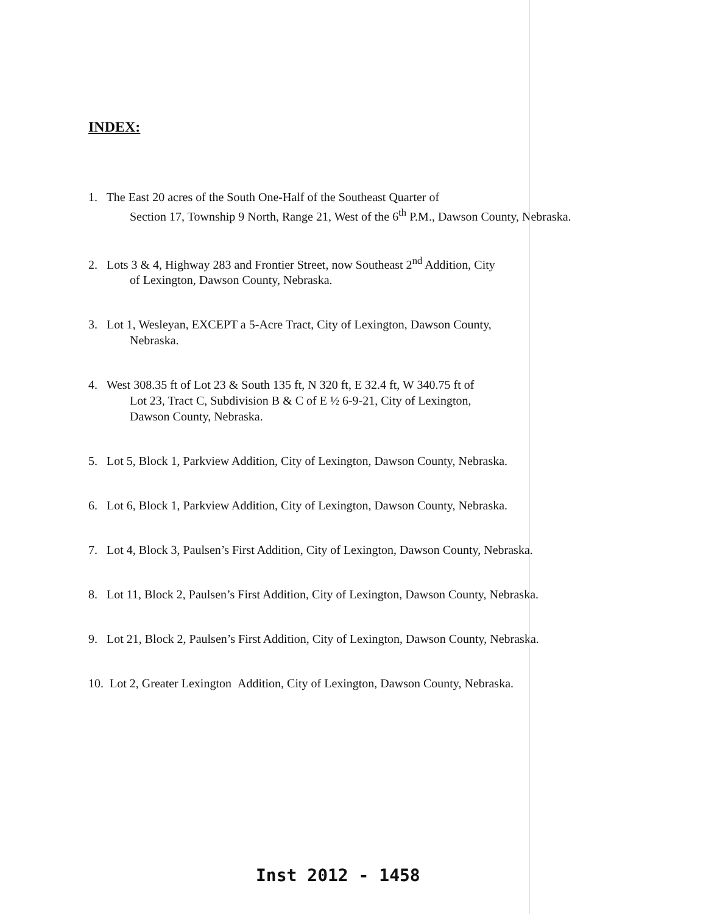INDEX:
1. The East 20 acres of the South One-Half of the Southeast Quarter of
Section 17, Township 9 North, Range 21, West of the 6<sup>th</sup> P.M., Dawson County, Nebraska.
2. Lots 3 & 4, Highway 283 and Frontier Street, now Southeast 2<sup>nd</sup> Addition, City
of Lexington, Dawson County, Nebraska.
3. Lot 1, Wesleyan, EXCEPT a 5-Acre Tract, City of Lexington, Dawson County,
Nebraska.
4. West 308.35 ft of Lot 23 & South 135 ft, N 320 ft, E 32.4 ft, W 340.75 ft of
Lot 23, Tract C, Subdivision B & C of E ½ 6-9-21, City of Lexington,
Dawson County, Nebraska.
5. Lot 5, Block 1, Parkview Addition, City of Lexington, Dawson County, Nebraska.
6. Lot 6, Block 1, Parkview Addition, City of Lexington, Dawson County, Nebraska.
7. Lot 4, Block 3, Paulsen’s First Addition, City of Lexington, Dawson County, Nebraska.
8. Lot 11, Block 2, Paulsen’s First Addition, City of Lexington, Dawson County, Nebraska.
9. Lot 21, Block 2, Paulsen’s First Addition, City of Lexington, Dawson County, Nebraska.
10. Lot 2, Greater Lexington Addition, City of Lexington, Dawson County, Nebraska.
Inst 2012 - 1458